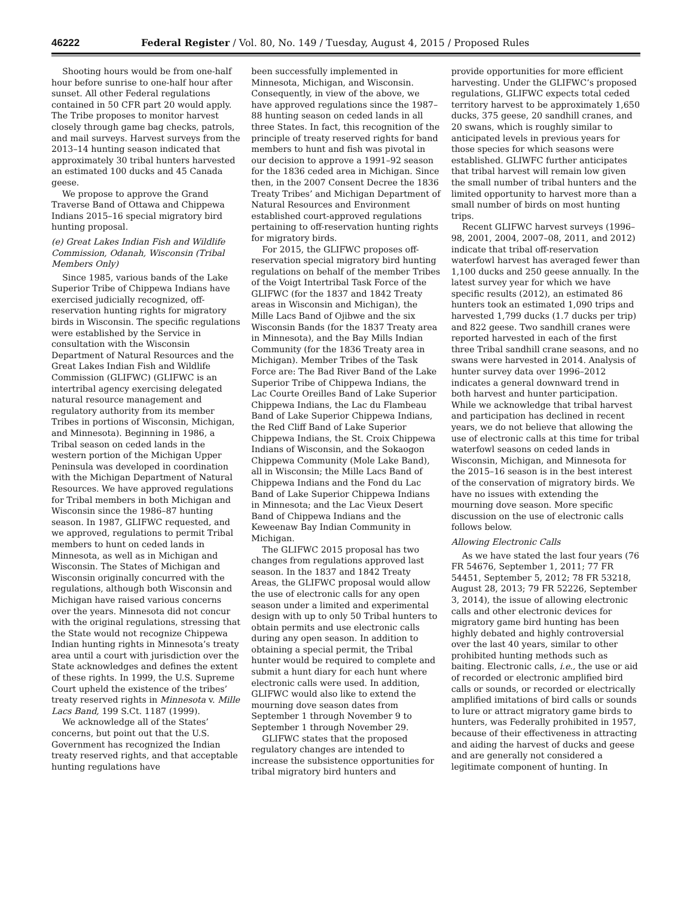46222 Federal Register / Vol. 80, No. 149 / Tuesday, August 4, 2015 / Proposed Rules
Shooting hours would be from one-half hour before sunrise to one-half hour after sunset. All other Federal regulations contained in 50 CFR part 20 would apply. The Tribe proposes to monitor harvest closely through game bag checks, patrols, and mail surveys. Harvest surveys from the 2013–14 hunting season indicated that approximately 30 tribal hunters harvested an estimated 100 ducks and 45 Canada geese.
We propose to approve the Grand Traverse Band of Ottawa and Chippewa Indians 2015–16 special migratory bird hunting proposal.
(e) Great Lakes Indian Fish and Wildlife Commission, Odanah, Wisconsin (Tribal Members Only)
Since 1985, various bands of the Lake Superior Tribe of Chippewa Indians have exercised judicially recognized, off-reservation hunting rights for migratory birds in Wisconsin. The specific regulations were established by the Service in consultation with the Wisconsin Department of Natural Resources and the Great Lakes Indian Fish and Wildlife Commission (GLIFWC) (GLIFWC is an intertribal agency exercising delegated natural resource management and regulatory authority from its member Tribes in portions of Wisconsin, Michigan, and Minnesota). Beginning in 1986, a Tribal season on ceded lands in the western portion of the Michigan Upper Peninsula was developed in coordination with the Michigan Department of Natural Resources. We have approved regulations for Tribal members in both Michigan and Wisconsin since the 1986–87 hunting season. In 1987, GLIFWC requested, and we approved, regulations to permit Tribal members to hunt on ceded lands in Minnesota, as well as in Michigan and Wisconsin. The States of Michigan and Wisconsin originally concurred with the regulations, although both Wisconsin and Michigan have raised various concerns over the years. Minnesota did not concur with the original regulations, stressing that the State would not recognize Chippewa Indian hunting rights in Minnesota’s treaty area until a court with jurisdiction over the State acknowledges and defines the extent of these rights. In 1999, the U.S. Supreme Court upheld the existence of the tribes’ treaty reserved rights in Minnesota v. Mille Lacs Band, 199 S.Ct. 1187 (1999).
We acknowledge all of the States’ concerns, but point out that the U.S. Government has recognized the Indian treaty reserved rights, and that acceptable hunting regulations have
been successfully implemented in Minnesota, Michigan, and Wisconsin. Consequently, in view of the above, we have approved regulations since the 1987–88 hunting season on ceded lands in all three States. In fact, this recognition of the principle of treaty reserved rights for band members to hunt and fish was pivotal in our decision to approve a 1991–92 season for the 1836 ceded area in Michigan. Since then, in the 2007 Consent Decree the 1836 Treaty Tribes’ and Michigan Department of Natural Resources and Environment established court-approved regulations pertaining to off-reservation hunting rights for migratory birds.
For 2015, the GLIFWC proposes off-reservation special migratory bird hunting regulations on behalf of the member Tribes of the Voigt Intertribal Task Force of the GLIFWC (for the 1837 and 1842 Treaty areas in Wisconsin and Michigan), the Mille Lacs Band of Ojibwe and the six Wisconsin Bands (for the 1837 Treaty area in Minnesota), and the Bay Mills Indian Community (for the 1836 Treaty area in Michigan). Member Tribes of the Task Force are: The Bad River Band of the Lake Superior Tribe of Chippewa Indians, the Lac Courte Oreilles Band of Lake Superior Chippewa Indians, the Lac du Flambeau Band of Lake Superior Chippewa Indians, the Red Cliff Band of Lake Superior Chippewa Indians, the St. Croix Chippewa Indians of Wisconsin, and the Sokaogon Chippewa Community (Mole Lake Band), all in Wisconsin; the Mille Lacs Band of Chippewa Indians and the Fond du Lac Band of Lake Superior Chippewa Indians in Minnesota; and the Lac Vieux Desert Band of Chippewa Indians and the Keweenaw Bay Indian Community in Michigan.
The GLIFWC 2015 proposal has two changes from regulations approved last season. In the 1837 and 1842 Treaty Areas, the GLIFWC proposal would allow the use of electronic calls for any open season under a limited and experimental design with up to only 50 Tribal hunters to obtain permits and use electronic calls during any open season. In addition to obtaining a special permit, the Tribal hunter would be required to complete and submit a hunt diary for each hunt where electronic calls were used. In addition, GLIFWC would also like to extend the mourning dove season dates from September 1 through November 9 to September 1 through November 29.
GLIFWC states that the proposed regulatory changes are intended to increase the subsistence opportunities for tribal migratory bird hunters and
provide opportunities for more efficient harvesting. Under the GLIFWC’s proposed regulations, GLIFWC expects total ceded territory harvest to be approximately 1,650 ducks, 375 geese, 20 sandhill cranes, and 20 swans, which is roughly similar to anticipated levels in previous years for those species for which seasons were established. GLIWFC further anticipates that tribal harvest will remain low given the small number of tribal hunters and the limited opportunity to harvest more than a small number of birds on most hunting trips.
Recent GLIFWC harvest surveys (1996–98, 2001, 2004, 2007–08, 2011, and 2012) indicate that tribal off-reservation waterfowl harvest has averaged fewer than 1,100 ducks and 250 geese annually. In the latest survey year for which we have specific results (2012), an estimated 86 hunters took an estimated 1,090 trips and harvested 1,799 ducks (1.7 ducks per trip) and 822 geese. Two sandhill cranes were reported harvested in each of the first three Tribal sandhill crane seasons, and no swans were harvested in 2014. Analysis of hunter survey data over 1996–2012 indicates a general downward trend in both harvest and hunter participation. While we acknowledge that tribal harvest and participation has declined in recent years, we do not believe that allowing the use of electronic calls at this time for tribal waterfowl seasons on ceded lands in Wisconsin, Michigan, and Minnesota for the 2015–16 season is in the best interest of the conservation of migratory birds. We have no issues with extending the mourning dove season. More specific discussion on the use of electronic calls follows below.
Allowing Electronic Calls
As we have stated the last four years (76 FR 54676, September 1, 2011; 77 FR 54451, September 5, 2012; 78 FR 53218, August 28, 2013; 79 FR 52226, September 3, 2014), the issue of allowing electronic calls and other electronic devices for migratory game bird hunting has been highly debated and highly controversial over the last 40 years, similar to other prohibited hunting methods such as baiting. Electronic calls, i.e., the use or aid of recorded or electronic amplified bird calls or sounds, or recorded or electrically amplified imitations of bird calls or sounds to lure or attract migratory game birds to hunters, was Federally prohibited in 1957, because of their effectiveness in attracting and aiding the harvest of ducks and geese and are generally not considered a legitimate component of hunting. In